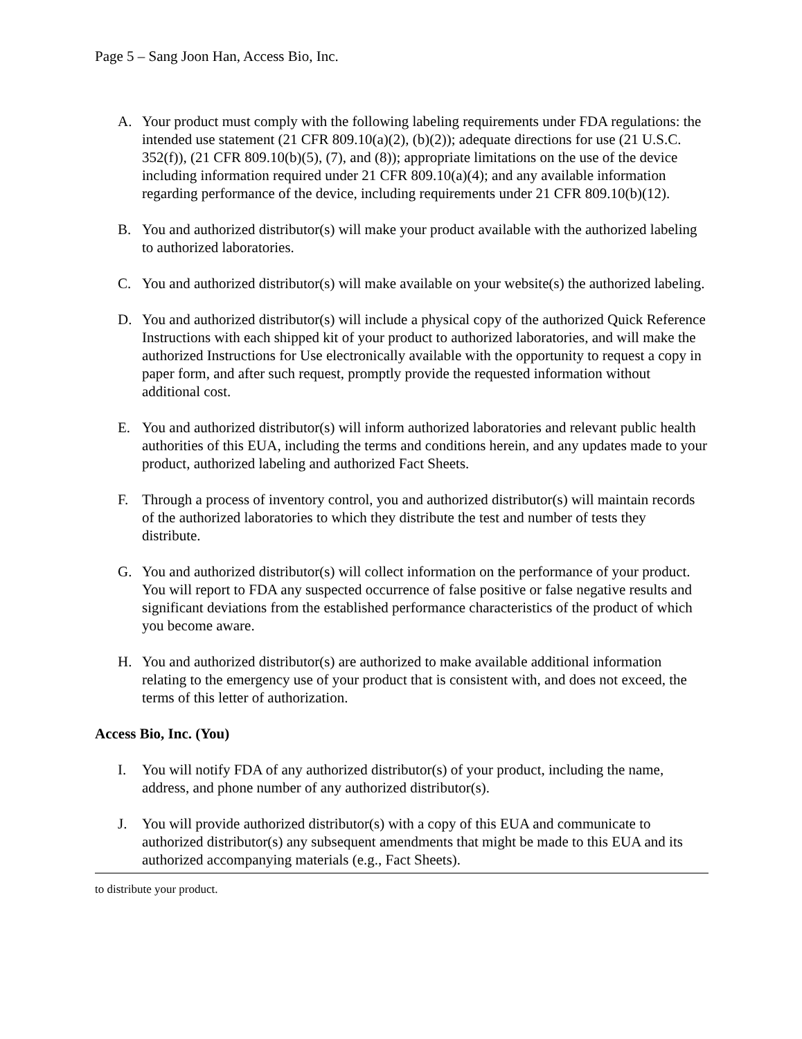Page 5 – Sang Joon Han, Access Bio, Inc.
A. Your product must comply with the following labeling requirements under FDA regulations: the intended use statement (21 CFR 809.10(a)(2), (b)(2)); adequate directions for use (21 U.S.C. 352(f)), (21 CFR 809.10(b)(5), (7), and (8)); appropriate limitations on the use of the device including information required under 21 CFR 809.10(a)(4); and any available information regarding performance of the device, including requirements under 21 CFR 809.10(b)(12).
B. You and authorized distributor(s) will make your product available with the authorized labeling to authorized laboratories.
C. You and authorized distributor(s) will make available on your website(s) the authorized labeling.
D. You and authorized distributor(s) will include a physical copy of the authorized Quick Reference Instructions with each shipped kit of your product to authorized laboratories, and will make the authorized Instructions for Use electronically available with the opportunity to request a copy in paper form, and after such request, promptly provide the requested information without additional cost.
E. You and authorized distributor(s) will inform authorized laboratories and relevant public health authorities of this EUA, including the terms and conditions herein, and any updates made to your product, authorized labeling and authorized Fact Sheets.
F. Through a process of inventory control, you and authorized distributor(s) will maintain records of the authorized laboratories to which they distribute the test and number of tests they distribute.
G. You and authorized distributor(s) will collect information on the performance of your product. You will report to FDA any suspected occurrence of false positive or false negative results and significant deviations from the established performance characteristics of the product of which you become aware.
H. You and authorized distributor(s) are authorized to make available additional information relating to the emergency use of your product that is consistent with, and does not exceed, the terms of this letter of authorization.
Access Bio, Inc. (You)
I. You will notify FDA of any authorized distributor(s) of your product, including the name, address, and phone number of any authorized distributor(s).
J. You will provide authorized distributor(s) with a copy of this EUA and communicate to authorized distributor(s) any subsequent amendments that might be made to this EUA and its authorized accompanying materials (e.g., Fact Sheets).
to distribute your product.